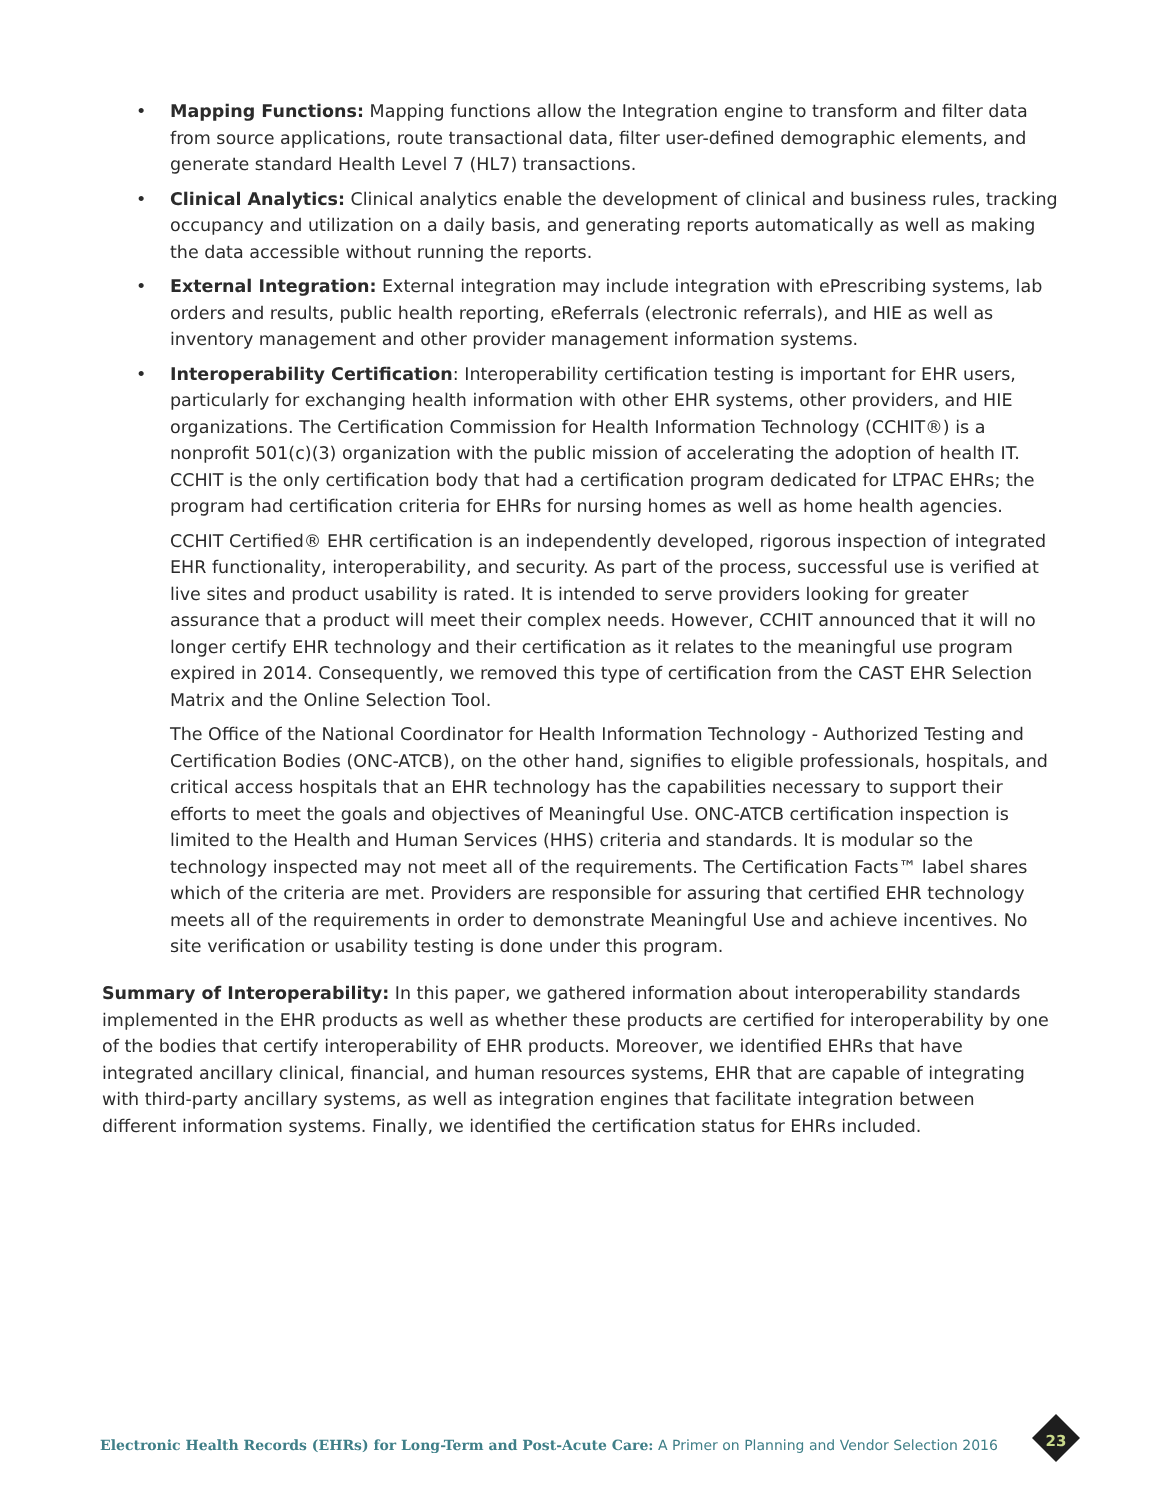• Mapping Functions: Mapping functions allow the Integration engine to transform and filter data from source applications, route transactional data, filter user-defined demographic elements, and generate standard Health Level 7 (HL7) transactions.
• Clinical Analytics: Clinical analytics enable the development of clinical and business rules, tracking occupancy and utilization on a daily basis, and generating reports automatically as well as making the data accessible without running the reports.
• External Integration: External integration may include integration with ePrescribing systems, lab orders and results, public health reporting, eReferrals (electronic referrals), and HIE as well as inventory management and other provider management information systems.
•
Interoperability Certification: Interoperability certification testing is important for EHR users, particularly for exchanging health information with other EHR systems, other providers, and HIE organizations. The Certification Commission for Health Information Technology (CCHIT®) is a nonprofit 501(c)(3) organization with the public mission of accelerating the adoption of health IT. CCHIT is the only certification body that had a certification program dedicated for LTPAC EHRs; the program had certification criteria for EHRs for nursing homes as well as home health agencies.
CCHIT Certified® EHR certification is an independently developed, rigorous inspection of integrated EHR functionality, interoperability, and security. As part of the process, successful use is verified at live sites and product usability is rated. It is intended to serve providers looking for greater assurance that a product will meet their complex needs. However, CCHIT announced that it will no longer certify EHR technology and their certification as it relates to the meaningful use program expired in 2014. Consequently, we removed this type of certification from the CAST EHR Selection Matrix and the Online Selection Tool.
The Office of the National Coordinator for Health Information Technology - Authorized Testing and Certification Bodies (ONC-ATCB), on the other hand, signifies to eligible professionals, hospitals, and critical access hospitals that an EHR technology has the capabilities necessary to support their efforts to meet the goals and objectives of Meaningful Use. ONC-ATCB certification inspection is limited to the Health and Human Services (HHS) criteria and standards. It is modular so the technology inspected may not meet all of the requirements. The Certification Facts™ label shares which of the criteria are met. Providers are responsible for assuring that certified EHR technology meets all of the requirements in order to demonstrate Meaningful Use and achieve incentives. No site verification or usability testing is done under this program.
Summary of Interoperability: In this paper, we gathered information about interoperability standards implemented in the EHR products as well as whether these products are certified for interoperability by one of the bodies that certify interoperability of EHR products. Moreover, we identified EHRs that have integrated ancillary clinical, financial, and human resources systems, EHR that are capable of integrating with third-party ancillary systems, as well as integration engines that facilitate integration between different information systems. Finally, we identified the certification status for EHRs included.
Electronic Health Records (EHRs) for Long-Term and Post-Acute Care: A Primer on Planning and Vendor Selection 2016
23